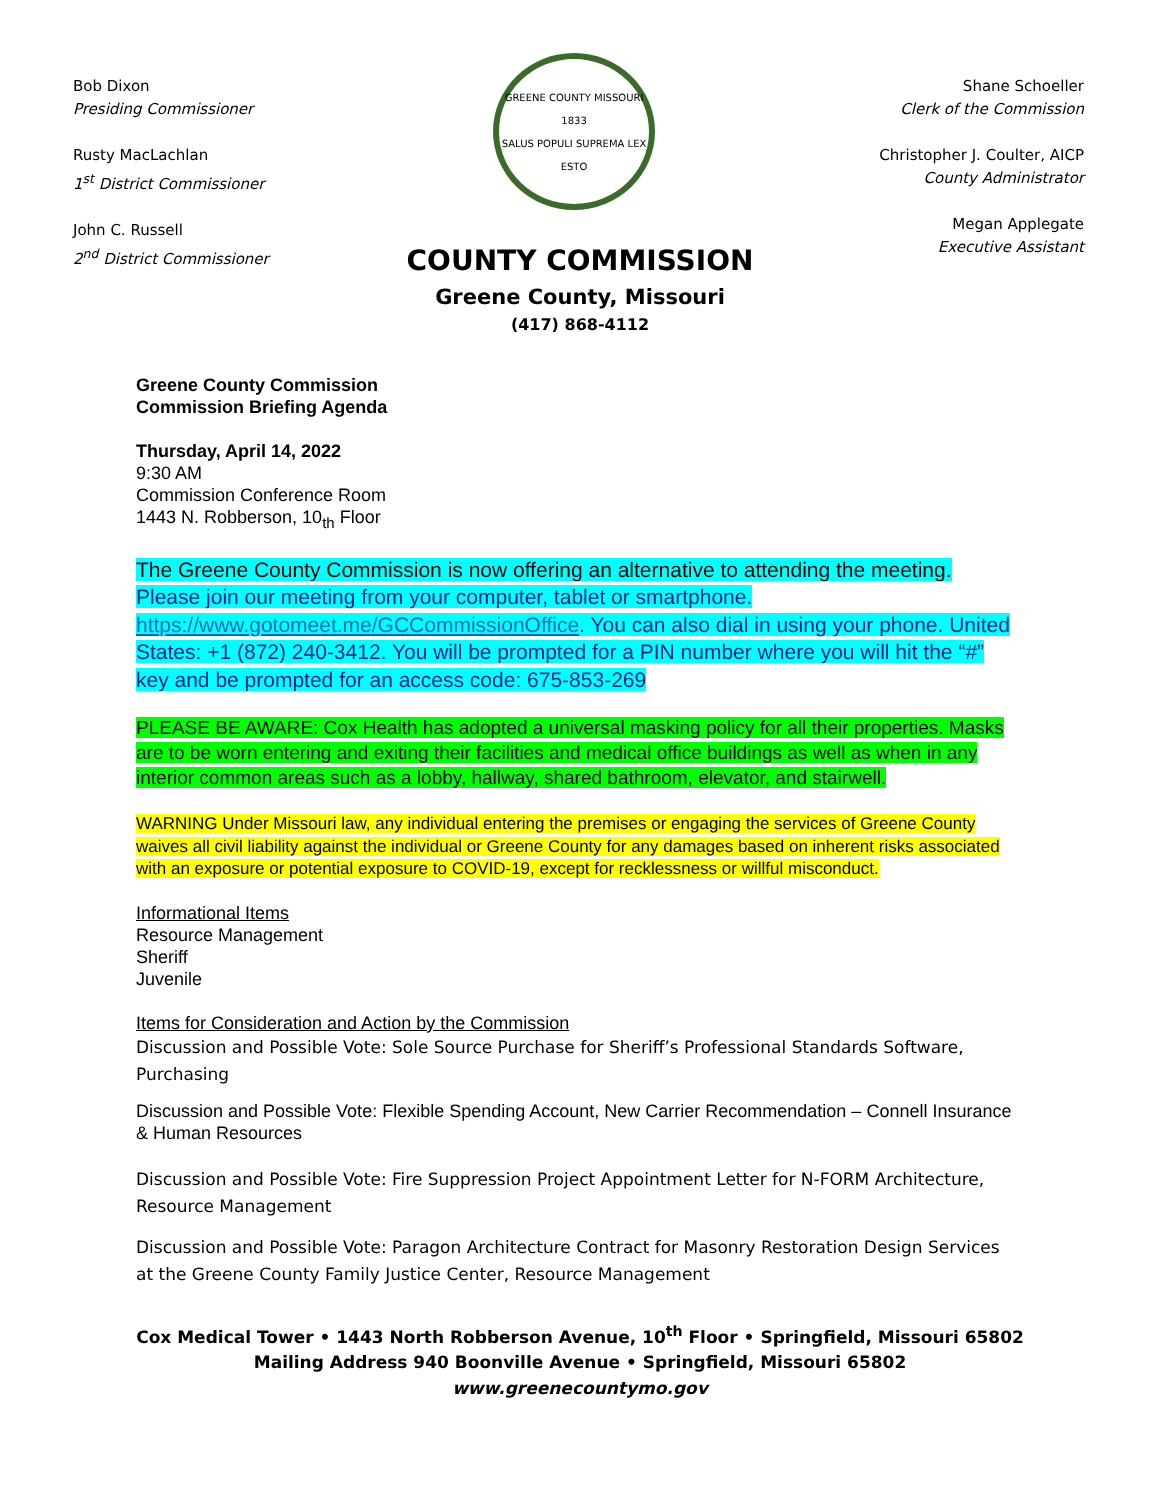Bob Dixon
Presiding Commissioner
Rusty MacLachlan
1<sup>st</sup> District Commissioner
John C. Russell
2<sup>nd</sup> District Commissioner
GREENE COUNTY MISSOURI
1833
SALUS POPULI SUPREMA LEX ESTO
Shane Schoeller
Clerk of the Commission
Christopher J. Coulter, AICP
County Administrator
Megan Applegate
Executive Assistant
COUNTY COMMISSION
Greene County, Missouri
(417) 868-4112
Greene County Commission
Commission Briefing Agenda
Thursday, April 14, 2022
9:30 AM
Commission Conference Room
1443 N. Robberson, 10<sub>th</sub> Floor
The Greene County Commission is now offering an alternative to attending the meeting. Please join our meeting from your computer, tablet or smartphone. https://www.gotomeet.me/GCCommissionOffice. You can also dial in using your phone. United States: +1 (872) 240-3412. You will be prompted for a PIN number where you will hit the “#” key and be prompted for an access code: 675-853-269
PLEASE BE AWARE: Cox Health has adopted a universal masking policy for all their properties. Masks are to be worn entering and exiting their facilities and medical office buildings as well as when in any interior common areas such as a lobby, hallway, shared bathroom, elevator, and stairwell.
WARNING Under Missouri law, any individual entering the premises or engaging the services of Greene County waives all civil liability against the individual or Greene County for any damages based on inherent risks associated with an exposure or potential exposure to COVID-19, except for recklessness or willful misconduct.
Informational Items
Resource Management
Sheriff
Juvenile
Items for Consideration and Action by the Commission
Discussion and Possible Vote: Sole Source Purchase for Sheriff’s Professional Standards Software, Purchasing
Discussion and Possible Vote: Flexible Spending Account, New Carrier Recommendation – Connell Insurance & Human Resources
Discussion and Possible Vote: Fire Suppression Project Appointment Letter for N-FORM Architecture, Resource Management
Discussion and Possible Vote: Paragon Architecture Contract for Masonry Restoration Design Services at the Greene County Family Justice Center, Resource Management
Cox Medical Tower • 1443 North Robberson Avenue, 10<sup>th</sup> Floor • Springfield, Missouri 65802
Mailing Address 940 Boonville Avenue • Springfield, Missouri 65802
www.greenecountymo.gov